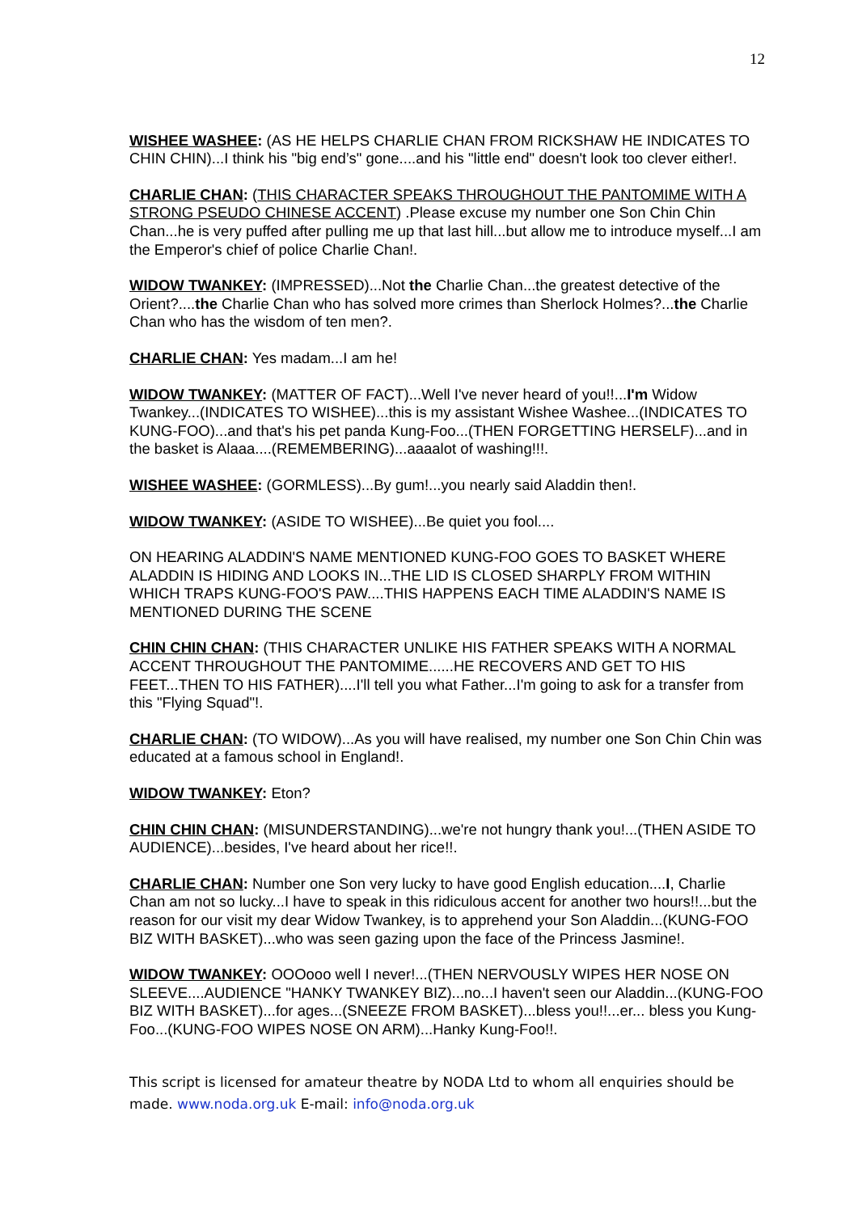12
WISHEE WASHEE: (AS HE HELPS CHARLIE CHAN FROM RICKSHAW HE INDICATES TO CHIN CHIN)...I think his "big end’s" gone....and his "little end" doesn't look too clever either!.
CHARLIE CHAN: (THIS CHARACTER SPEAKS THROUGHOUT THE PANTOMIME WITH A STRONG PSEUDO CHINESE ACCENT) .Please excuse my number one Son Chin Chin Chan...he is very puffed after pulling me up that last hill...but allow me to introduce myself...I am the Emperor's chief of police Charlie Chan!.
WIDOW TWANKEY: (IMPRESSED)...Not the Charlie Chan...the greatest detective of the Orient?....the Charlie Chan who has solved more crimes than Sherlock Holmes?...the Charlie Chan who has the wisdom of ten men?.
CHARLIE CHAN: Yes madam...I am he!
WIDOW TWANKEY: (MATTER OF FACT)...Well I've never heard of you!!...I'm Widow Twankey...(INDICATES TO WISHEE)...this is my assistant Wishee Washee...(INDICATES TO KUNG-FOO)...and that's his pet panda Kung-Foo...(THEN FORGETTING HERSELF)...and in the basket is Alaaa....(REMEMBERING)...aaaalot of washing!!!.
WISHEE WASHEE: (GORMLESS)...By gum!...you nearly said Aladdin then!.
WIDOW TWANKEY: (ASIDE TO WISHEE)...Be quiet you fool....
ON HEARING ALADDIN'S NAME MENTIONED KUNG-FOO GOES TO BASKET WHERE ALADDIN IS HIDING AND LOOKS IN...THE LID IS CLOSED SHARPLY FROM WITHIN WHICH TRAPS KUNG-FOO'S PAW....THIS HAPPENS EACH TIME ALADDIN'S NAME IS MENTIONED DURING THE SCENE
CHIN CHIN CHAN: (THIS CHARACTER UNLIKE HIS FATHER SPEAKS WITH A NORMAL ACCENT THROUGHOUT THE PANTOMIME......HE RECOVERS AND GET TO HIS FEET...THEN TO HIS FATHER)....I'll tell you what Father...I'm going to ask for a transfer from this "Flying Squad"!.
CHARLIE CHAN: (TO WIDOW)...As you will have realised, my number one Son Chin Chin was educated at a famous school in England!.
WIDOW TWANKEY: Eton?
CHIN CHIN CHAN: (MISUNDERSTANDING)...we're not hungry thank you!...(THEN ASIDE TO AUDIENCE)...besides, I've heard about her rice!!.
CHARLIE CHAN: Number one Son very lucky to have good English education....I, Charlie Chan am not so lucky...I have to speak in this ridiculous accent for another two hours!!...but the reason for our visit my dear Widow Twankey, is to apprehend your Son Aladdin...(KUNG-FOO BIZ WITH BASKET)...who was seen gazing upon the face of the Princess Jasmine!.
WIDOW TWANKEY: OOOooo well I never!...(THEN NERVOUSLY WIPES HER NOSE ON SLEEVE....AUDIENCE "HANKY TWANKEY BIZ)...no...I haven't seen our Aladdin...(KUNG-FOO BIZ WITH BASKET)...for ages...(SNEEZE FROM BASKET)...bless you!!...er... bless you Kung-Foo...(KUNG-FOO WIPES NOSE ON ARM)...Hanky Kung-Foo!!.
This script is licensed for amateur theatre by NODA Ltd to whom all enquiries should be made. www.noda.org.uk E-mail: info@noda.org.uk